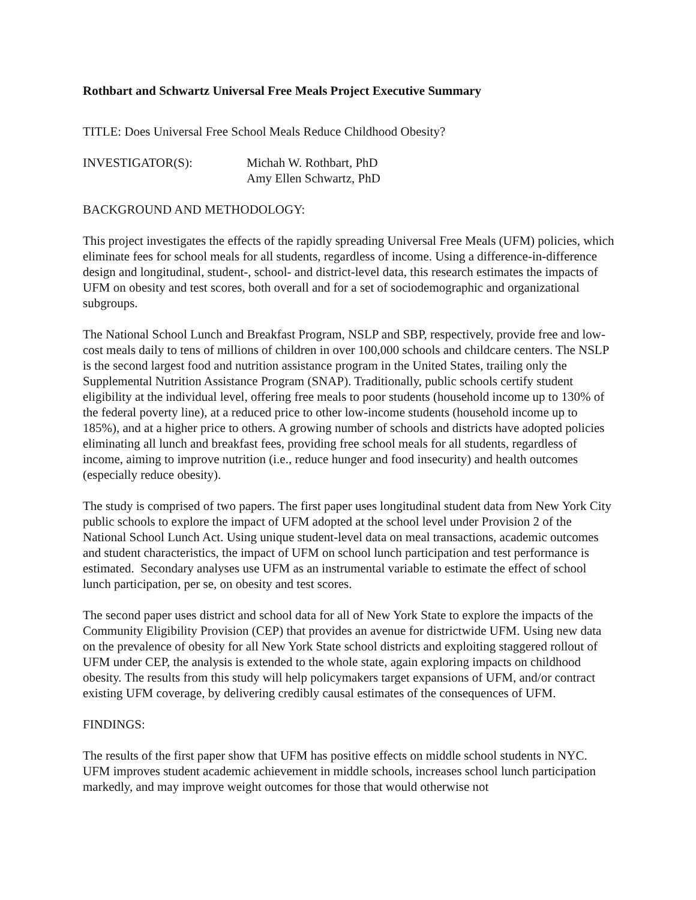Rothbart and Schwartz Universal Free Meals Project Executive Summary
TITLE: Does Universal Free School Meals Reduce Childhood Obesity?
INVESTIGATOR(S): Michah W. Rothbart, PhD
Amy Ellen Schwartz, PhD
BACKGROUND AND METHODOLOGY:
This project investigates the effects of the rapidly spreading Universal Free Meals (UFM) policies, which eliminate fees for school meals for all students, regardless of income. Using a difference-in-difference design and longitudinal, student-, school- and district-level data, this research estimates the impacts of UFM on obesity and test scores, both overall and for a set of sociodemographic and organizational subgroups.
The National School Lunch and Breakfast Program, NSLP and SBP, respectively, provide free and low-cost meals daily to tens of millions of children in over 100,000 schools and childcare centers. The NSLP is the second largest food and nutrition assistance program in the United States, trailing only the Supplemental Nutrition Assistance Program (SNAP). Traditionally, public schools certify student eligibility at the individual level, offering free meals to poor students (household income up to 130% of the federal poverty line), at a reduced price to other low-income students (household income up to 185%), and at a higher price to others. A growing number of schools and districts have adopted policies eliminating all lunch and breakfast fees, providing free school meals for all students, regardless of income, aiming to improve nutrition (i.e., reduce hunger and food insecurity) and health outcomes (especially reduce obesity).
The study is comprised of two papers. The first paper uses longitudinal student data from New York City public schools to explore the impact of UFM adopted at the school level under Provision 2 of the National School Lunch Act. Using unique student-level data on meal transactions, academic outcomes and student characteristics, the impact of UFM on school lunch participation and test performance is estimated. Secondary analyses use UFM as an instrumental variable to estimate the effect of school lunch participation, per se, on obesity and test scores.
The second paper uses district and school data for all of New York State to explore the impacts of the Community Eligibility Provision (CEP) that provides an avenue for districtwide UFM. Using new data on the prevalence of obesity for all New York State school districts and exploiting staggered rollout of UFM under CEP, the analysis is extended to the whole state, again exploring impacts on childhood obesity. The results from this study will help policymakers target expansions of UFM, and/or contract existing UFM coverage, by delivering credibly causal estimates of the consequences of UFM.
FINDINGS:
The results of the first paper show that UFM has positive effects on middle school students in NYC. UFM improves student academic achievement in middle schools, increases school lunch participation markedly, and may improve weight outcomes for those that would otherwise not